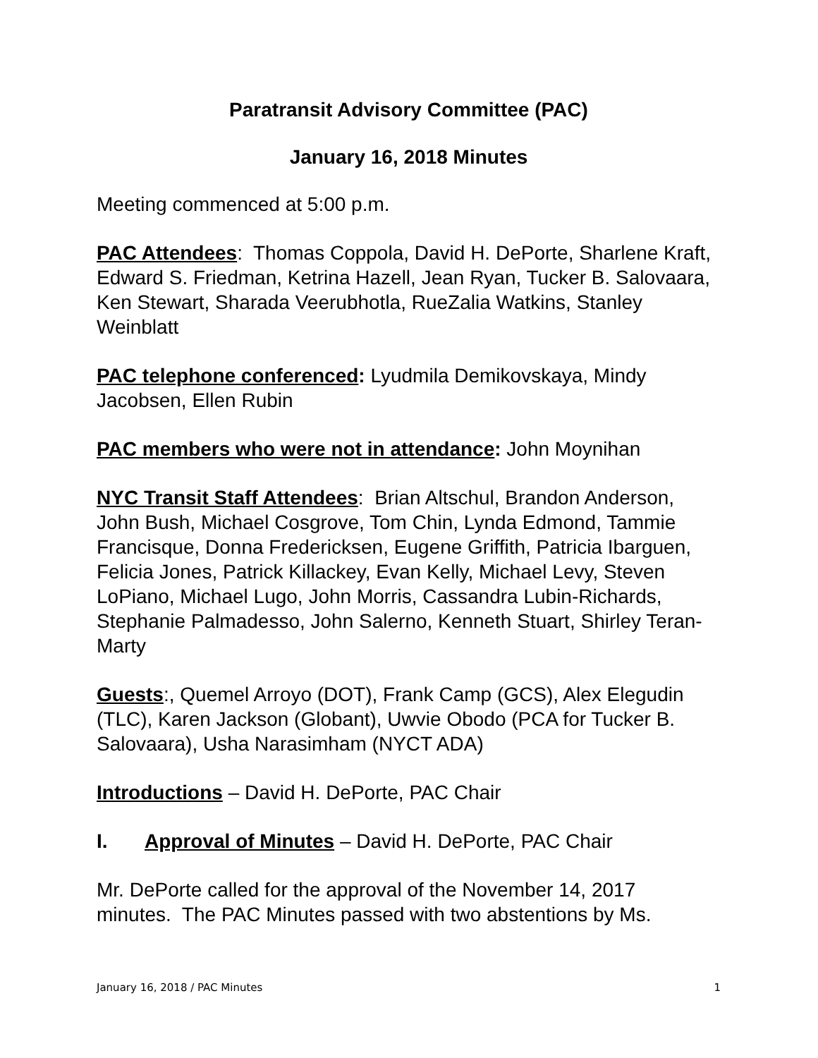Paratransit Advisory Committee (PAC)
January 16, 2018 Minutes
Meeting commenced at 5:00 p.m.
PAC Attendees: Thomas Coppola, David H. DePorte, Sharlene Kraft, Edward S. Friedman, Ketrina Hazell, Jean Ryan, Tucker B. Salovaara, Ken Stewart, Sharada Veerubhotla, RueZalia Watkins, Stanley Weinblatt
PAC telephone conferenced: Lyudmila Demikovskaya, Mindy Jacobsen, Ellen Rubin
PAC members who were not in attendance: John Moynihan
NYC Transit Staff Attendees: Brian Altschul, Brandon Anderson, John Bush, Michael Cosgrove, Tom Chin, Lynda Edmond, Tammie Francisque, Donna Fredericksen, Eugene Griffith, Patricia Ibarguen, Felicia Jones, Patrick Killackey, Evan Kelly, Michael Levy, Steven LoPiano, Michael Lugo, John Morris, Cassandra Lubin-Richards, Stephanie Palmadesso, John Salerno, Kenneth Stuart, Shirley Teran-Marty
Guests:, Quemel Arroyo (DOT), Frank Camp (GCS), Alex Elegudin (TLC), Karen Jackson (Globant), Uwvie Obodo (PCA for Tucker B. Salovaara), Usha Narasimham (NYCT ADA)
Introductions – David H. DePorte, PAC Chair
I. Approval of Minutes – David H. DePorte, PAC Chair
Mr. DePorte called for the approval of the November 14, 2017 minutes. The PAC Minutes passed with two abstentions by Ms.
January 16, 2018 / PAC Minutes 1